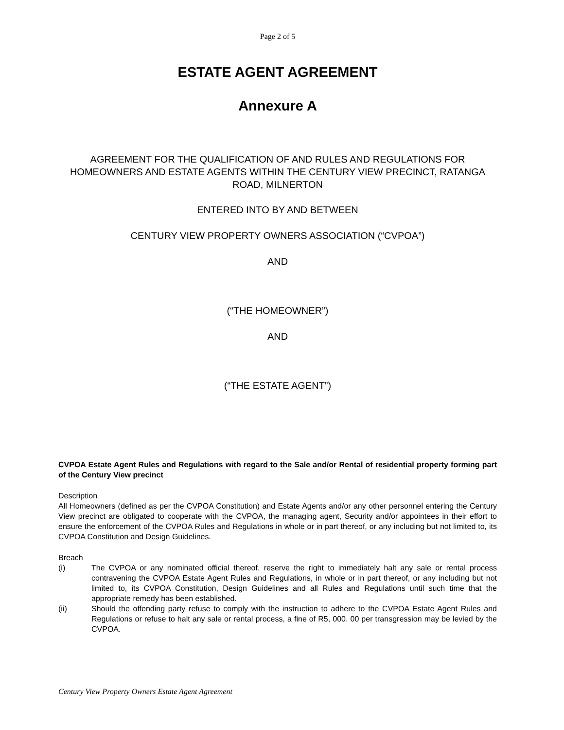Page 2 of 5
ESTATE AGENT AGREEMENT
Annexure A
AGREEMENT FOR THE QUALIFICATION OF AND RULES AND REGULATIONS FOR HOMEOWNERS AND ESTATE AGENTS WITHIN THE CENTURY VIEW PRECINCT, RATANGA ROAD, MILNERTON
ENTERED INTO BY AND BETWEEN
CENTURY VIEW PROPERTY OWNERS ASSOCIATION (“CVPOA”)
AND
(“THE HOMEOWNER”)
AND
(“THE ESTATE AGENT”)
CVPOA Estate Agent Rules and Regulations with regard to the Sale and/or Rental of residential property forming part of the Century View precinct
Description
All Homeowners (defined as per the CVPOA Constitution) and Estate Agents and/or any other personnel entering the Century View precinct are obligated to cooperate with the CVPOA, the managing agent, Security and/or appointees in their effort to ensure the enforcement of the CVPOA Rules and Regulations in whole or in part thereof, or any including but not limited to, its CVPOA Constitution and Design Guidelines.
Breach
(i) The CVPOA or any nominated official thereof, reserve the right to immediately halt any sale or rental process contravening the CVPOA Estate Agent Rules and Regulations, in whole or in part thereof, or any including but not limited to, its CVPOA Constitution, Design Guidelines and all Rules and Regulations until such time that the appropriate remedy has been established.
(ii) Should the offending party refuse to comply with the instruction to adhere to the CVPOA Estate Agent Rules and Regulations or refuse to halt any sale or rental process, a fine of R5, 000. 00 per transgression may be levied by the CVPOA.
Century View Property Owners Estate Agent Agreement